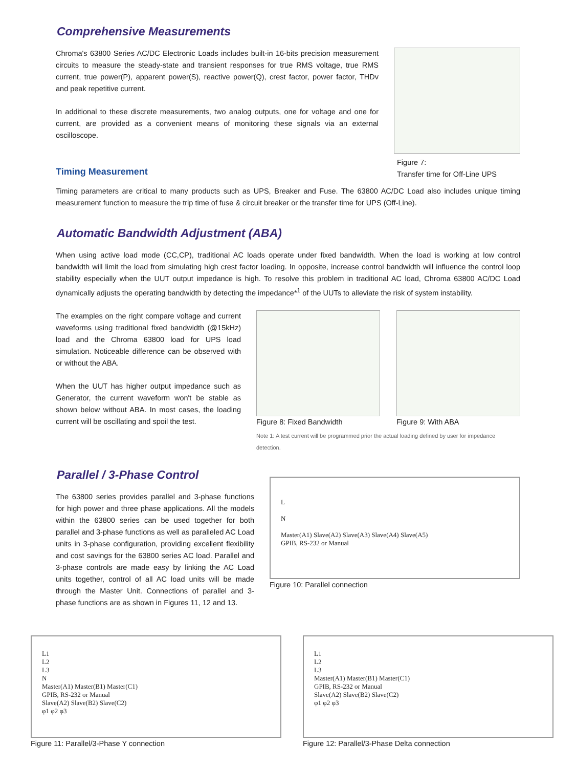Comprehensive Measurements
Chroma's 63800 Series AC/DC Electronic Loads includes built-in 16-bits precision measurement circuits to measure the steady-state and transient responses for true RMS voltage, true RMS current, true power(P), apparent power(S), reactive power(Q), crest factor, power factor, THDv and peak repetitive current.
In additional to these discrete measurements, two analog outputs, one for voltage and one for current, are provided as a convenient means of monitoring these signals via an external oscilloscope.
Timing Measurement
Figure 7:
Transfer time for Off-Line UPS
Timing parameters are critical to many products such as UPS, Breaker and Fuse. The 63800 AC/DC Load also includes unique timing measurement function to measure the trip time of fuse & circuit breaker or the transfer time for UPS (Off-Line).
Automatic Bandwidth Adjustment (ABA)
When using active load mode (CC,CP), traditional AC loads operate under fixed bandwidth. When the load is working at low control bandwidth will limit the load from simulating high crest factor loading. In opposite, increase control bandwidth will influence the control loop stability especially when the UUT output impedance is high. To resolve this problem in traditional AC load, Chroma 63800 AC/DC Load dynamically adjusts the operating bandwidth by detecting the impedance*<sup>1</sup> of the UUTs to alleviate the risk of system instability.
The examples on the right compare voltage and current waveforms using traditional fixed bandwidth (@15kHz) load and the Chroma 63800 load for UPS load simulation. Noticeable difference can be observed with or without the ABA.
When the UUT has higher output impedance such as Generator, the current waveform won't be stable as shown below without ABA. In most cases, the loading current will be oscillating and spoil the test.
Figure 8: Fixed Bandwidth Figure 9: With ABA
Note 1: A test current will be programmed prior the actual loading defined by user for impedance detection.
Parallel / 3-Phase Control
The 63800 series provides parallel and 3-phase functions for high power and three phase applications. All the models within the 63800 series can be used together for both parallel and 3-phase functions as well as paralleled AC Load units in 3-phase configuration, providing excellent flexibility and cost savings for the 63800 series AC load. Parallel and 3-phase controls are made easy by linking the AC Load units together, control of all AC load units will be made through the Master Unit. Connections of parallel and 3-phase functions are as shown in Figures 11, 12 and 13.
L
N
Master(A1) Slave(A2) Slave(A3) Slave(A4) Slave(A5)
GPIB, RS-232 or Manual
Figure 10: Parallel connection
L1
L2
L3
N
Master(A1) Master(B1) Master(C1)
GPIB, RS-232 or Manual
Slave(A2) Slave(B2) Slave(C2)
φ1 φ2 φ3
Figure 11: Parallel/3-Phase Y connection
L1
L2
L3
Master(A1) Master(B1) Master(C1)
GPIB, RS-232 or Manual
Slave(A2) Slave(B2) Slave(C2)
φ1 φ2 φ3
Figure 12: Parallel/3-Phase Delta connection